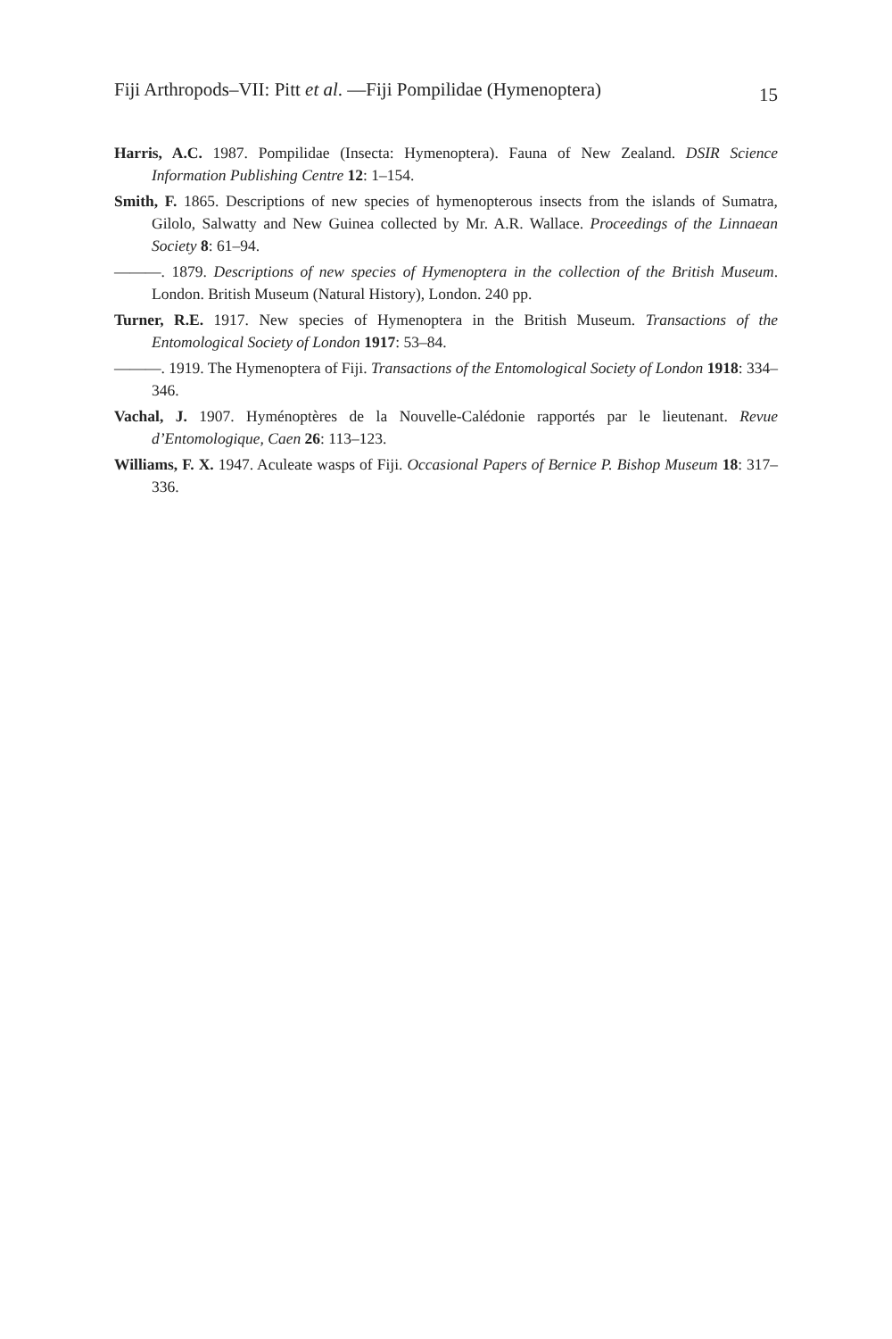Fiji Arthropods–VII: Pitt et al. —Fiji Pompilidae (Hymenoptera) 15
Harris, A.C. 1987. Pompilidae (Insecta: Hymenoptera). Fauna of New Zealand. DSIR Science Information Publishing Centre 12: 1–154.
Smith, F. 1865. Descriptions of new species of hymenopterous insects from the islands of Sumatra, Gilolo, Salwatty and New Guinea collected by Mr. A.R. Wallace. Proceedings of the Linnaean Society 8: 61–94.
———. 1879. Descriptions of new species of Hymenoptera in the collection of the British Museum. London. British Museum (Natural History), London. 240 pp.
Turner, R.E. 1917. New species of Hymenoptera in the British Museum. Transactions of the Entomological Society of London 1917: 53–84.
———. 1919. The Hymenoptera of Fiji. Transactions of the Entomological Society of London 1918: 334–346.
Vachal, J. 1907. Hyménoptères de la Nouvelle-Calédonie rapportés par le lieutenant. Revue d’Entomologique, Caen 26: 113–123.
Williams, F. X. 1947. Aculeate wasps of Fiji. Occasional Papers of Bernice P. Bishop Museum 18: 317–336.